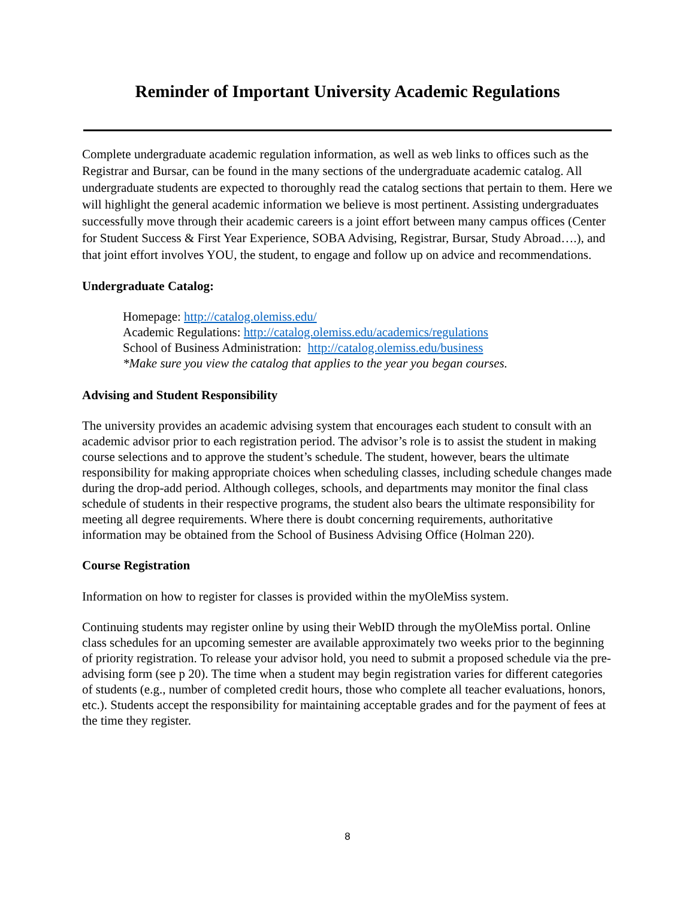Reminder of Important University Academic Regulations
Complete undergraduate academic regulation information, as well as web links to offices such as the Registrar and Bursar, can be found in the many sections of the undergraduate academic catalog. All undergraduate students are expected to thoroughly read the catalog sections that pertain to them. Here we will highlight the general academic information we believe is most pertinent. Assisting undergraduates successfully move through their academic careers is a joint effort between many campus offices (Center for Student Success & First Year Experience, SOBA Advising, Registrar, Bursar, Study Abroad….), and that joint effort involves YOU, the student, to engage and follow up on advice and recommendations.
Undergraduate Catalog:
Homepage: http://catalog.olemiss.edu/
Academic Regulations: http://catalog.olemiss.edu/academics/regulations
School of Business Administration: http://catalog.olemiss.edu/business
*Make sure you view the catalog that applies to the year you began courses.
Advising and Student Responsibility
The university provides an academic advising system that encourages each student to consult with an academic advisor prior to each registration period. The advisor’s role is to assist the student in making course selections and to approve the student’s schedule. The student, however, bears the ultimate responsibility for making appropriate choices when scheduling classes, including schedule changes made during the drop-add period. Although colleges, schools, and departments may monitor the final class schedule of students in their respective programs, the student also bears the ultimate responsibility for meeting all degree requirements. Where there is doubt concerning requirements, authoritative information may be obtained from the School of Business Advising Office (Holman 220).
Course Registration
Information on how to register for classes is provided within the myOleMiss system.
Continuing students may register online by using their WebID through the myOleMiss portal. Online class schedules for an upcoming semester are available approximately two weeks prior to the beginning of priority registration. To release your advisor hold, you need to submit a proposed schedule via the pre-advising form (see p 20). The time when a student may begin registration varies for different categories of students (e.g., number of completed credit hours, those who complete all teacher evaluations, honors, etc.). Students accept the responsibility for maintaining acceptable grades and for the payment of fees at the time they register.
8